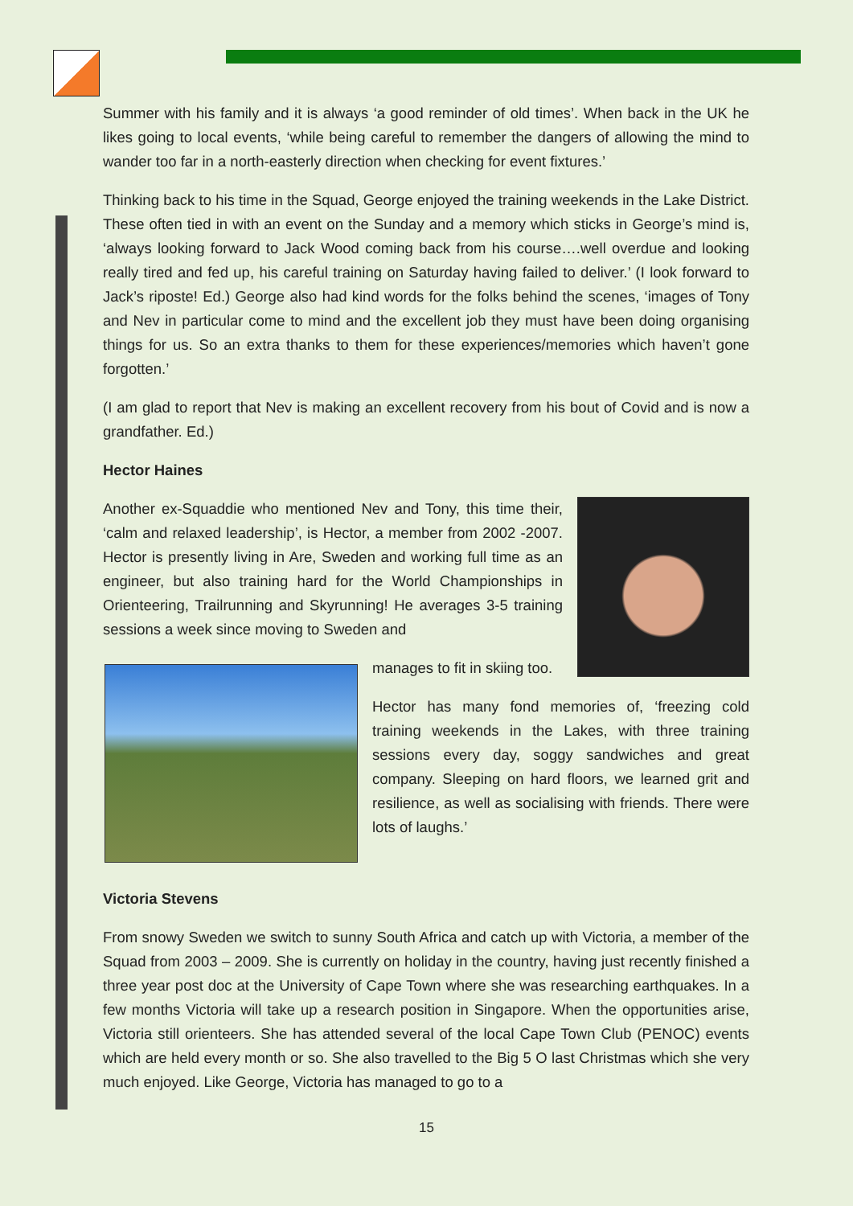Summer with his family and it is always ‘a good reminder of old times’. When back in the UK he likes going to local events, ‘while being careful to remember the dangers of allowing the mind to wander too far in a north-easterly direction when checking for event fixtures.’
Thinking back to his time in the Squad, George enjoyed the training weekends in the Lake District. These often tied in with an event on the Sunday and a memory which sticks in George’s mind is, ‘always looking forward to Jack Wood coming back from his course….well overdue and looking really tired and fed up, his careful training on Saturday having failed to deliver.’ (I look forward to Jack’s riposte! Ed.) George also had kind words for the folks behind the scenes, ‘images of Tony and Nev in particular come to mind and the excellent job they must have been doing organising things for us. So an extra thanks to them for these experiences/memories which haven’t gone forgotten.’
(I am glad to report that Nev is making an excellent recovery from his bout of Covid and is now a grandfather. Ed.)
Hector Haines
Another ex-Squaddie who mentioned Nev and Tony, this time their, ‘calm and relaxed leadership’, is Hector, a member from 2002 -2007. Hector is presently living in Are, Sweden and working full time as an engineer, but also training hard for the World Championships in Orienteering, Trailrunning and Skyrunning! He averages 3-5 training sessions a week since moving to Sweden and
manages to fit in skiing too.
Hector has many fond memories of, ‘freezing cold training weekends in the Lakes, with three training sessions every day, soggy sandwiches and great company. Sleeping on hard floors, we learned grit and resilience, as well as socialising with friends. There were lots of laughs.’
Victoria Stevens
From snowy Sweden we switch to sunny South Africa and catch up with Victoria, a member of the Squad from 2003 – 2009. She is currently on holiday in the country, having just recently finished a three year post doc at the University of Cape Town where she was researching earthquakes. In a few months Victoria will take up a research position in Singapore. When the opportunities arise, Victoria still orienteers. She has attended several of the local Cape Town Club (PENOC) events which are held every month or so. She also travelled to the Big 5 O last Christmas which she very much enjoyed. Like George, Victoria has managed to go to a
15